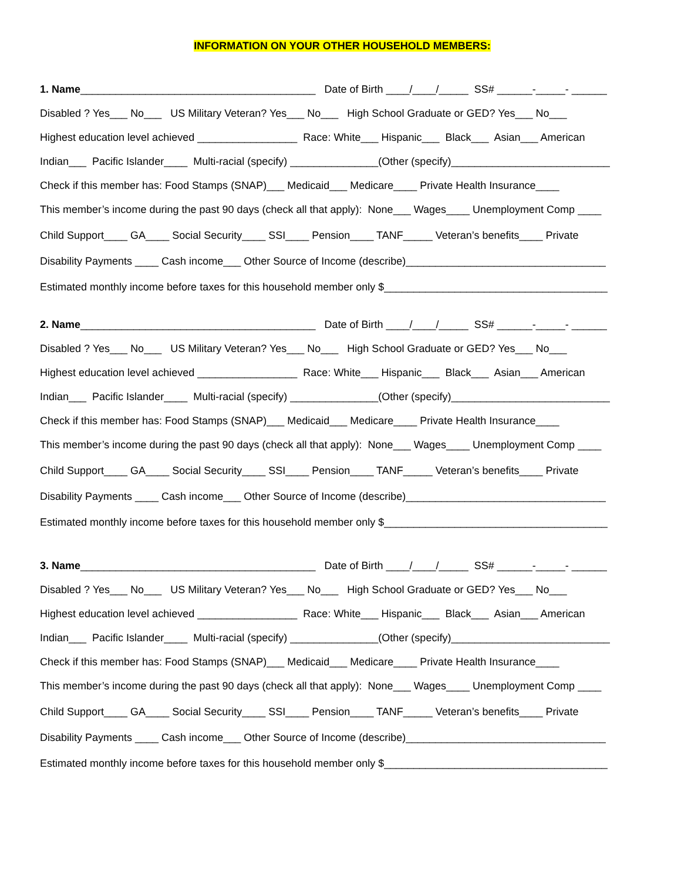INFORMATION ON YOUR OTHER HOUSEHOLD MEMBERS:
1. Name________________________________________ Date of Birth ____/____/_____ SS# ______-_____- ______
Disabled ? Yes___ No___ US Military Veteran? Yes___ No___ High School Graduate or GED? Yes___ No___
Highest education level achieved _________________ Race: White___ Hispanic___ Black___ Asian___ American
Indian___ Pacific Islander____ Multi-racial (specify) _______________(Other (specify)___________________________
Check if this member has: Food Stamps (SNAP)___ Medicaid___ Medicare____ Private Health Insurance____
This member’s income during the past 90 days (check all that apply): None___ Wages____ Unemployment Comp ____
Child Support____ GA____ Social Security____ SSI____ Pension____ TANF_____ Veteran’s benefits____ Private
Disability Payments ____ Cash income___ Other Source of Income (describe)__________________________________
Estimated monthly income before taxes for this household member only $______________________________________
2. Name________________________________________ Date of Birth ____/____/_____ SS# ______-_____- ______
Disabled ? Yes___ No___ US Military Veteran? Yes___ No___ High School Graduate or GED? Yes___ No___
Highest education level achieved _________________ Race: White___ Hispanic___ Black___ Asian___ American
Indian___ Pacific Islander____ Multi-racial (specify) _______________(Other (specify)___________________________
Check if this member has: Food Stamps (SNAP)___ Medicaid___ Medicare____ Private Health Insurance____
This member’s income during the past 90 days (check all that apply): None___ Wages____ Unemployment Comp ____
Child Support____ GA____ Social Security____ SSI____ Pension____ TANF_____ Veteran’s benefits____ Private
Disability Payments ____ Cash income___ Other Source of Income (describe)__________________________________
Estimated monthly income before taxes for this household member only $______________________________________
3. Name________________________________________ Date of Birth ____/____/_____ SS# ______-_____- ______
Disabled ? Yes___ No___ US Military Veteran? Yes___ No___ High School Graduate or GED? Yes___ No___
Highest education level achieved _________________ Race: White___ Hispanic___ Black___ Asian___ American
Indian___ Pacific Islander____ Multi-racial (specify) _______________(Other (specify)___________________________
Check if this member has: Food Stamps (SNAP)___ Medicaid___ Medicare____ Private Health Insurance____
This member’s income during the past 90 days (check all that apply): None___ Wages____ Unemployment Comp ____
Child Support____ GA____ Social Security____ SSI____ Pension____ TANF_____ Veteran’s benefits____ Private
Disability Payments ____ Cash income___ Other Source of Income (describe)__________________________________
Estimated monthly income before taxes for this household member only $______________________________________